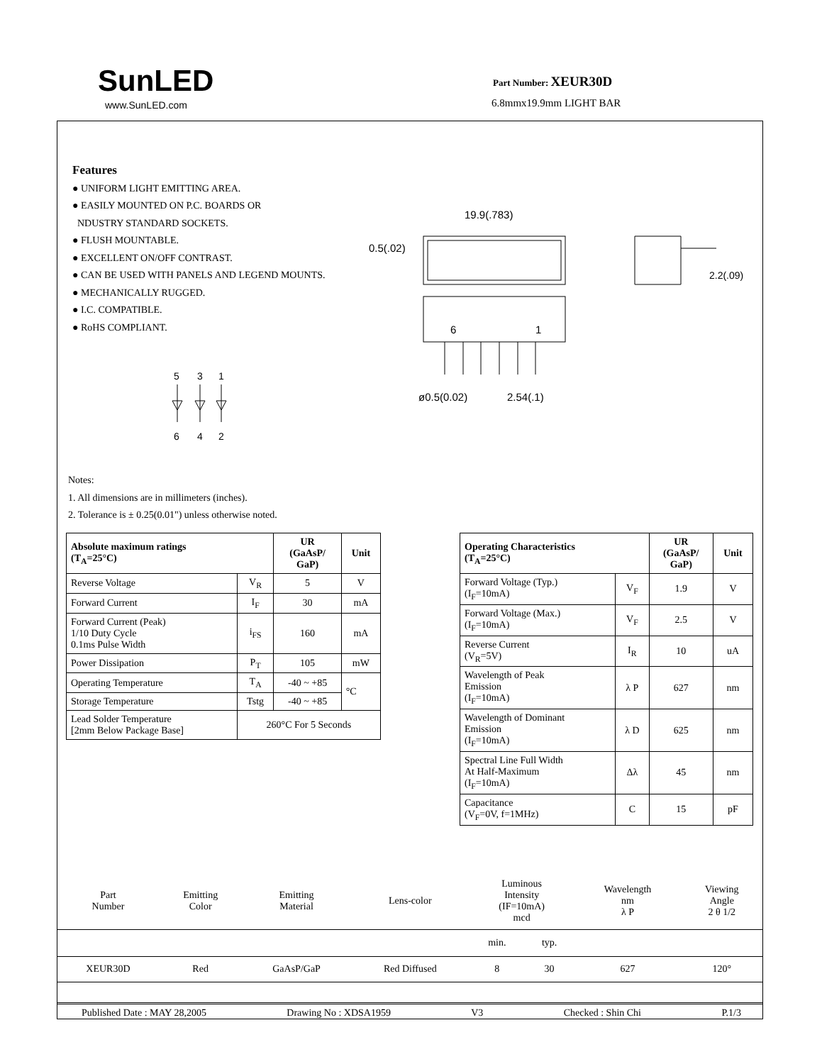SunLED
www.SunLED.com
Part Number: XEUR30D
6.8mmx19.9mm LIGHT BAR
Features
● UNIFORM LIGHT EMITTING AREA.
● EASILY MOUNTED ON P.C. BOARDS OR
NDUSTRY STANDARD SOCKETS.
● FLUSH MOUNTABLE.
● EXCELLENT ON/OFF CONTRAST.
● CAN BE USED WITH PANELS AND LEGEND MOUNTS.
● MECHANICALLY RUGGED.
● I.C. COMPATIBLE.
● RoHS COMPLIANT.
5
3
1
6
4
2
19.9(.783)
0.5(.02)
6
1
ø0.5(0.02)
2.54(.1)
2.2(.09)
Notes:
1. All dimensions are in millimeters (inches).
2. Tolerance is ± 0.25(0.01") unless otherwise noted.
| Absolute maximum ratings (T<sub>A</sub>=25°C) | | UR (GaAsP/ GaP) | Unit |
| --- | --- | --- | --- |
| Reverse Voltage | V<sub>R</sub> | 5 | V |
| Forward Current | I<sub>F</sub> | 30 | mA |
| Forward Current (Peak) 1/10 Duty Cycle 0.1ms Pulse Width | i<sub>FS</sub> | 160 | mA |
| Power Dissipation | P<sub>T</sub> | 105 | mW |
| Operating Temperature | T<sub>A</sub> | -40 ~ +85 | °C |
| Storage Temperature | Tstg | -40 ~ +85 | |
| Lead Solder Temperature [2mm Below Package Base] | 260°C For 5 Seconds | | |
| Operating Characteristics (T<sub>A</sub>=25°C) | | UR (GaAsP/ GaP) | Unit |
| --- | --- | --- | --- |
| Forward Voltage (Typ.) (I<sub>F</sub>=10mA) | V<sub>F</sub> | 1.9 | V |
| Forward Voltage (Max.) (I<sub>F</sub>=10mA) | V<sub>F</sub> | 2.5 | V |
| Reverse Current (V<sub>R</sub>=5V) | I<sub>R</sub> | 10 | uA |
| Wavelength of Peak Emission (I<sub>F</sub>=10mA) | λ P | 627 | nm |
| Wavelength of Dominant Emission (I<sub>F</sub>=10mA) | λ D | 625 | nm |
| Spectral Line Full Width At Half-Maximum (I<sub>F</sub>=10mA) | Δλ | 45 | nm |
| Capacitance (V<sub>F</sub>=0V, f=1MHz) | C | 15 | pF |
| Part Number | Emitting Color | Emitting Material | Lens-color | Luminous Intensity (IF=10mA) mcd | | Wavelength nm λ P | Viewing Angle 2 θ 1/2 |
| | | | | min. | typ. | | |
| XEUR30D | Red | GaAsP/GaP | Red Diffused | 8 | 30 | 627 | 120° |
Published Date : MAY 28,2005 Drawing No : XDSA1959 V3 Checked : Shin Chi P.1/3